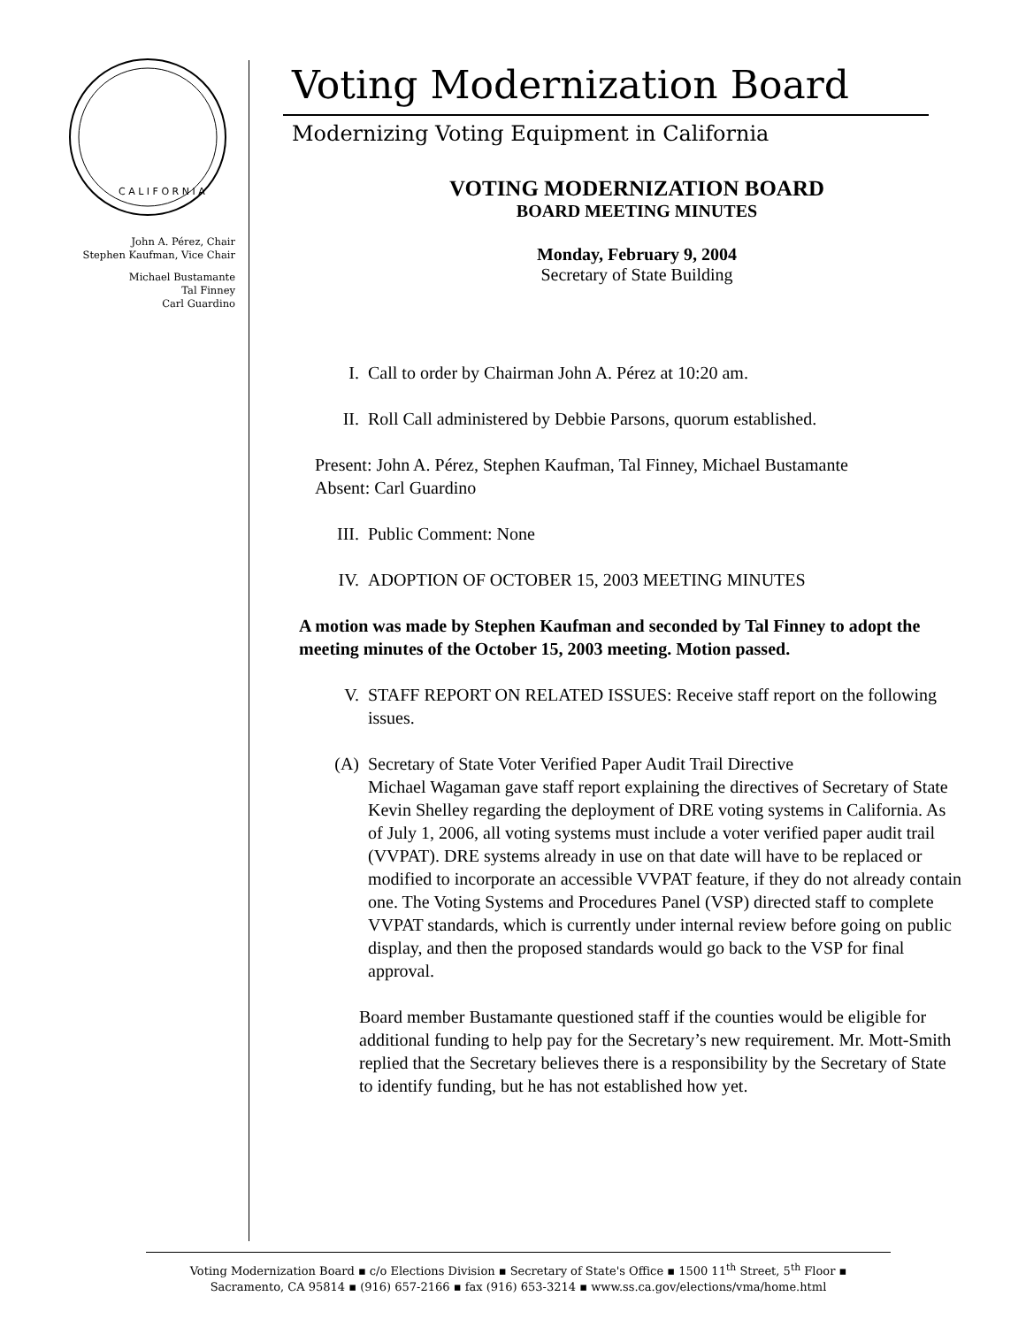C A L I F O R N I A
John A. Pérez, Chair
Stephen Kaufman, Vice Chair
Michael Bustamante
Tal Finney
Carl Guardino
Voting Modernization Board
Modernizing Voting Equipment in California
VOTING MODERNIZATION BOARD
BOARD MEETING MINUTES
Monday, February 9, 2004
Secretary of State Building
I. Call to order by Chairman John A. Pérez at 10:20 am.
II. Roll Call administered by Debbie Parsons, quorum established.
Present: John A. Pérez, Stephen Kaufman, Tal Finney, Michael Bustamante
Absent: Carl Guardino
III. Public Comment: None
IV. ADOPTION OF OCTOBER 15, 2003 MEETING MINUTES
A motion was made by Stephen Kaufman and seconded by Tal Finney to adopt the meeting minutes of the October 15, 2003 meeting. Motion passed.
V. STAFF REPORT ON RELATED ISSUES: Receive staff report on the following issues.
(A) Secretary of State Voter Verified Paper Audit Trail Directive
Michael Wagaman gave staff report explaining the directives of Secretary of State Kevin Shelley regarding the deployment of DRE voting systems in California. As of July 1, 2006, all voting systems must include a voter verified paper audit trail (VVPAT). DRE systems already in use on that date will have to be replaced or modified to incorporate an accessible VVPAT feature, if they do not already contain one. The Voting Systems and Procedures Panel (VSP) directed staff to complete VVPAT standards, which is currently under internal review before going on public display, and then the proposed standards would go back to the VSP for final approval.
Board member Bustamante questioned staff if the counties would be eligible for additional funding to help pay for the Secretary’s new requirement. Mr. Mott-Smith replied that the Secretary believes there is a responsibility by the Secretary of State to identify funding, but he has not established how yet.
Voting Modernization Board ▪ c/o Elections Division ▪ Secretary of State's Office ▪ 1500 11<sup>th</sup> Street, 5<sup>th</sup> Floor ▪
Sacramento, CA 95814 ▪ (916) 657-2166 ▪ fax (916) 653-3214 ▪ www.ss.ca.gov/elections/vma/home.html